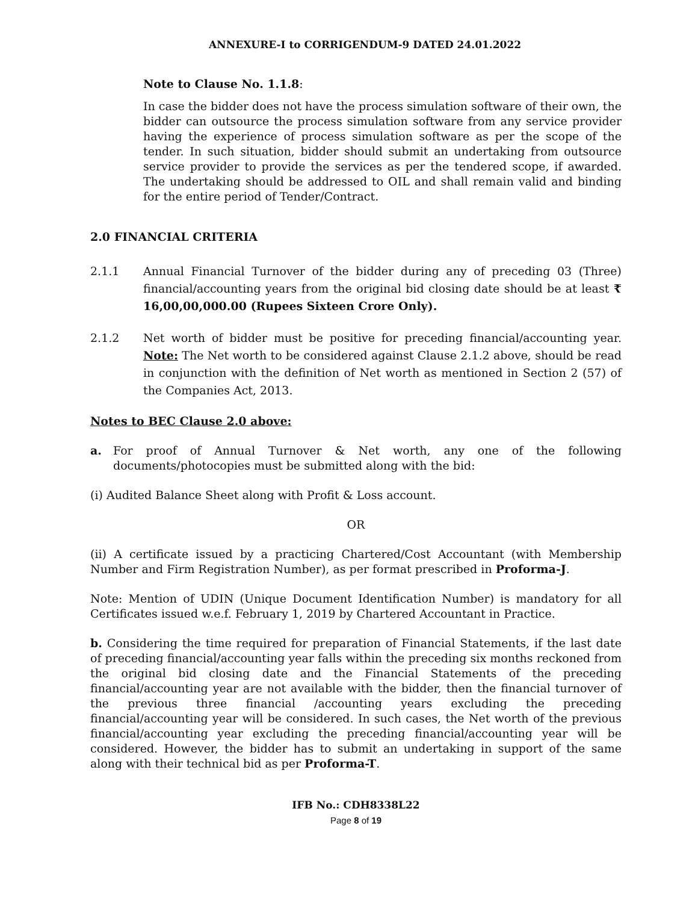ANNEXURE-I to CORRIGENDUM-9 DATED 24.01.2022
Note to Clause No. 1.1.8:
In case the bidder does not have the process simulation software of their own, the bidder can outsource the process simulation software from any service provider having the experience of process simulation software as per the scope of the tender. In such situation, bidder should submit an undertaking from outsource service provider to provide the services as per the tendered scope, if awarded. The undertaking should be addressed to OIL and shall remain valid and binding for the entire period of Tender/Contract.
2.0 FINANCIAL CRITERIA
2.1.1 Annual Financial Turnover of the bidder during any of preceding 03 (Three) financial/accounting years from the original bid closing date should be at least ₹ 16,00,00,000.00 (Rupees Sixteen Crore Only).
2.1.2 Net worth of bidder must be positive for preceding financial/accounting year. Note: The Net worth to be considered against Clause 2.1.2 above, should be read in conjunction with the definition of Net worth as mentioned in Section 2 (57) of the Companies Act, 2013.
Notes to BEC Clause 2.0 above:
a. For proof of Annual Turnover & Net worth, any one of the following documents/photocopies must be submitted along with the bid:
(i) Audited Balance Sheet along with Profit & Loss account.
OR
(ii) A certificate issued by a practicing Chartered/Cost Accountant (with Membership Number and Firm Registration Number), as per format prescribed in Proforma-J.
Note: Mention of UDIN (Unique Document Identification Number) is mandatory for all Certificates issued w.e.f. February 1, 2019 by Chartered Accountant in Practice.
b. Considering the time required for preparation of Financial Statements, if the last date of preceding financial/accounting year falls within the preceding six months reckoned from the original bid closing date and the Financial Statements of the preceding financial/accounting year are not available with the bidder, then the financial turnover of the previous three financial /accounting years excluding the preceding financial/accounting year will be considered. In such cases, the Net worth of the previous financial/accounting year excluding the preceding financial/accounting year will be considered. However, the bidder has to submit an undertaking in support of the same along with their technical bid as per Proforma-T.
IFB No.: CDH8338L22
Page 8 of 19